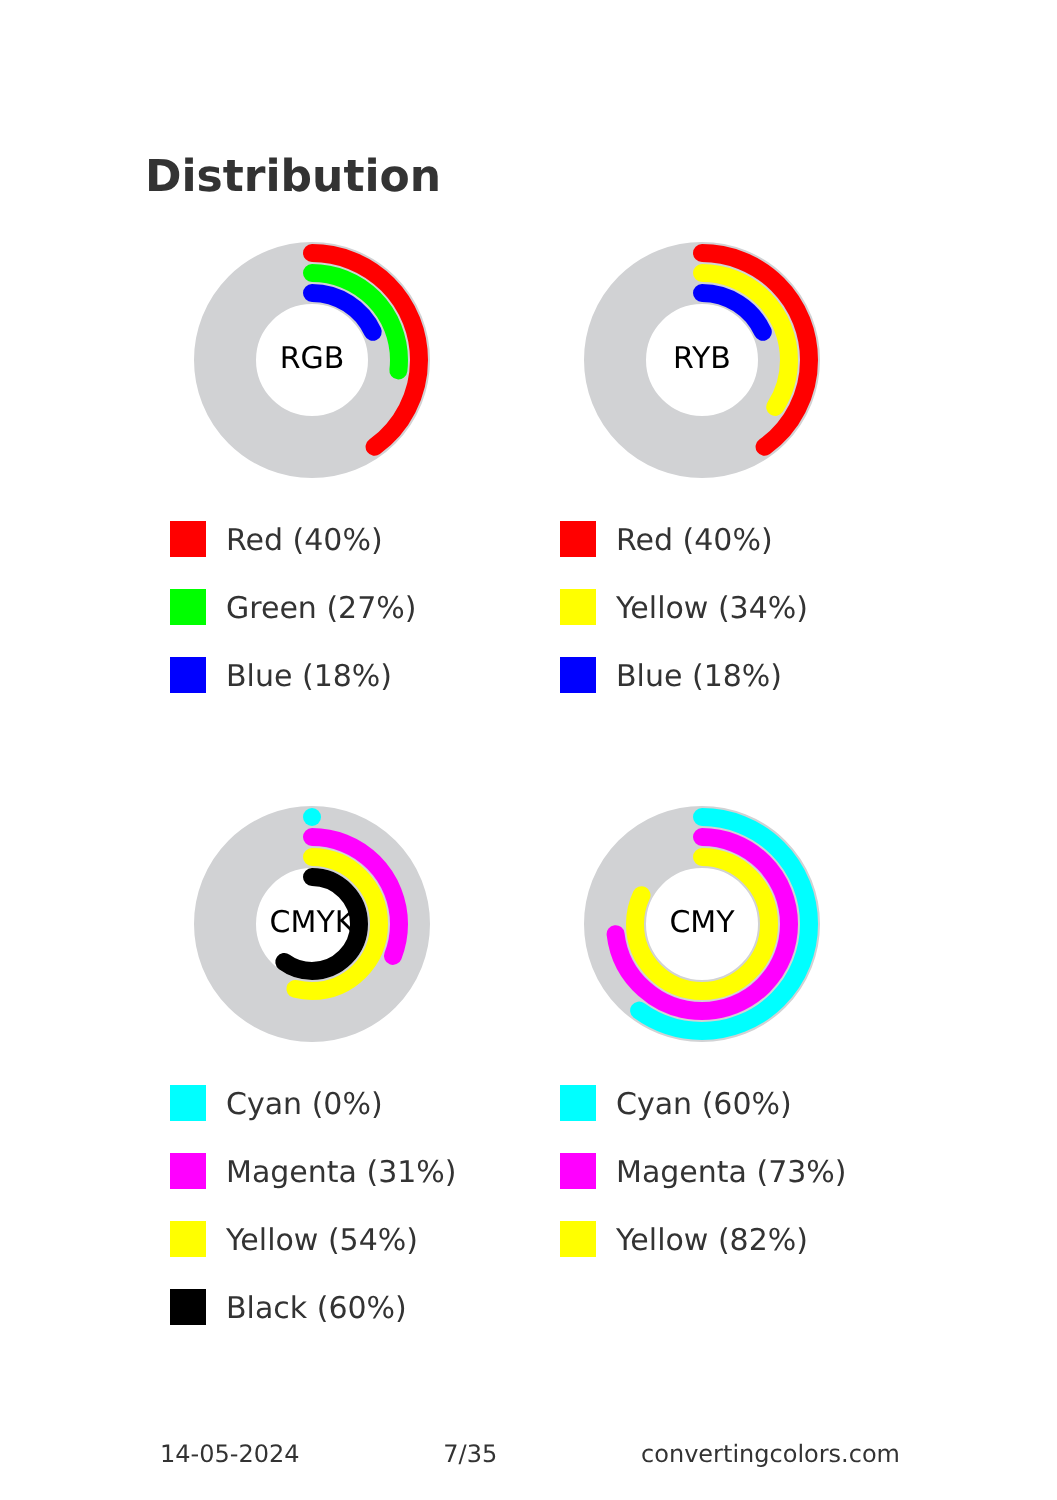Distribution
RGB
Red (40%)
Green (27%)
Blue (18%)
RYB
Red (40%)
Yellow (34%)
Blue (18%)
CMYK
Cyan (0%)
Magenta (31%)
Yellow (54%)
Black (60%)
CMY
Cyan (60%)
Magenta (73%)
Yellow (82%)
14-05-2024 7/35 convertingcolors.com